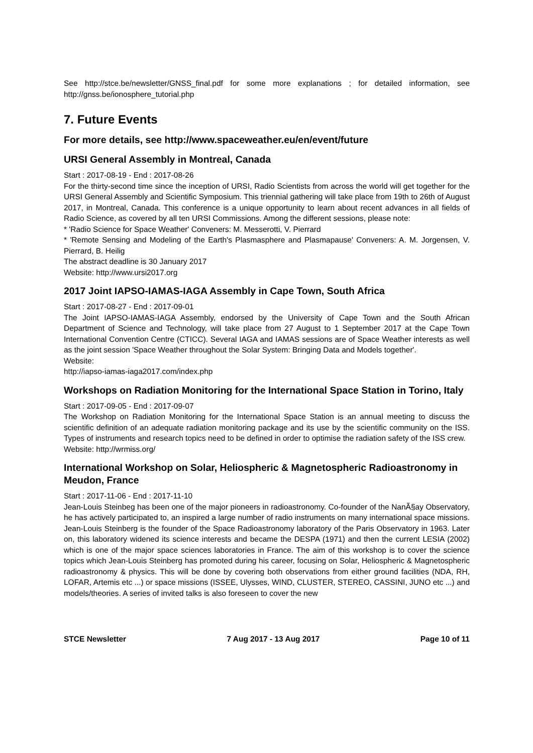See http://stce.be/newsletter/GNSS_final.pdf for some more explanations ; for detailed information, see http://gnss.be/ionosphere_tutorial.php
7. Future Events
For more details, see http://www.spaceweather.eu/en/event/future
URSI General Assembly in Montreal, Canada
Start : 2017-08-19 - End : 2017-08-26
For the thirty-second time since the inception of URSI, Radio Scientists from across the world will get together for the URSI General Assembly and Scientific Symposium. This triennial gathering will take place from 19th to 26th of August 2017, in Montreal, Canada. This conference is a unique opportunity to learn about recent advances in all fields of Radio Science, as covered by all ten URSI Commissions. Among the different sessions, please note:
* 'Radio Science for Space Weather' Conveners: M. Messerotti, V. Pierrard
* 'Remote Sensing and Modeling of the Earth's Plasmasphere and Plasmapause' Conveners: A. M. Jorgensen, V. Pierrard, B. Heilig
The abstract deadline is 30 January 2017
Website: http://www.ursi2017.org
2017 Joint IAPSO-IAMAS-IAGA Assembly in Cape Town, South Africa
Start : 2017-08-27 - End : 2017-09-01
The Joint IAPSO-IAMAS-IAGA Assembly, endorsed by the University of Cape Town and the South African Department of Science and Technology, will take place from 27 August to 1 September 2017 at the Cape Town International Convention Centre (CTICC). Several IAGA and IAMAS sessions are of Space Weather interests as well as the joint session 'Space Weather throughout the Solar System: Bringing Data and Models together'.
Website:
http://iapso-iamas-iaga2017.com/index.php
Workshops on Radiation Monitoring for the International Space Station in Torino, Italy
Start : 2017-09-05 - End : 2017-09-07
The Workshop on Radiation Monitoring for the International Space Station is an annual meeting to discuss the scientific definition of an adequate radiation monitoring package and its use by the scientific community on the ISS. Types of instruments and research topics need to be defined in order to optimise the radiation safety of the ISS crew.
Website: http://wrmiss.org/
International Workshop on Solar, Heliospheric & Magnetospheric Radioastronomy in Meudon, France
Start : 2017-11-06 - End : 2017-11-10
Jean-Louis Steinbeg has been one of the major pioneers in radioastronomy. Co-founder of the NanÃ§ay Observatory, he has actively participated to, an inspired a large number of radio instruments on many international space missions. Jean-Louis Steinberg is the founder of the Space Radioastronomy laboratory of the Paris Observatory in 1963. Later on, this laboratory widened its science interests and became the DESPA (1971) and then the current LESIA (2002) which is one of the major space sciences laboratories in France. The aim of this workshop is to cover the science topics which Jean-Louis Steinberg has promoted during his career, focusing on Solar, Heliospheric & Magnetospheric radioastronomy & physics. This will be done by covering both observations from either ground facilities (NDA, RH, LOFAR, Artemis etc ...) or space missions (ISSEE, Ulysses, WIND, CLUSTER, STEREO, CASSINI, JUNO etc ...) and models/theories. A series of invited talks is also foreseen to cover the new
STCE Newsletter 7 Aug 2017 - 13 Aug 2017 Page 10 of 11